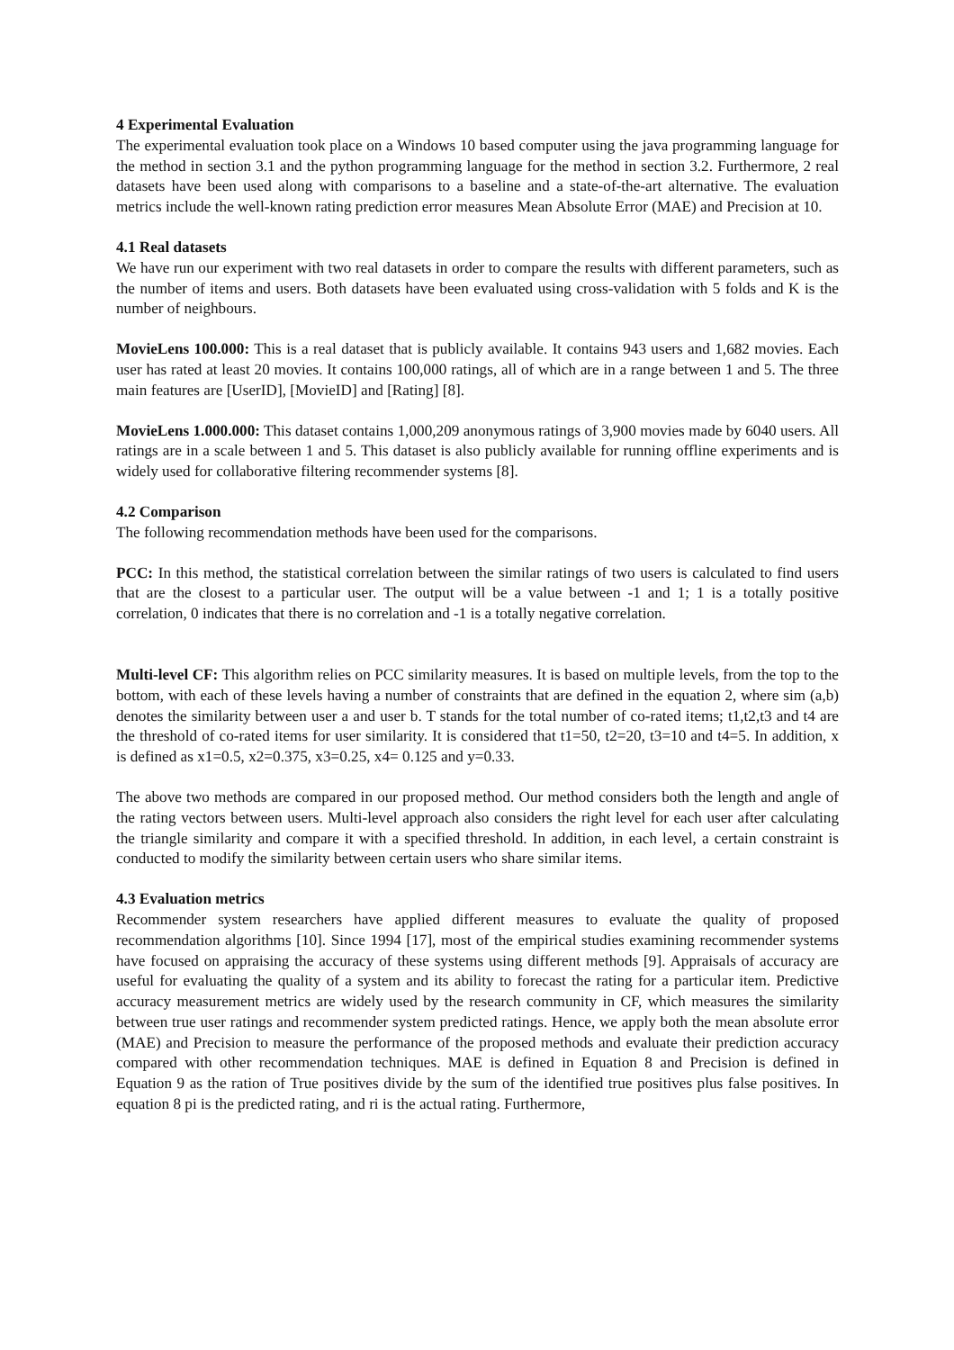4 Experimental Evaluation
The experimental evaluation took place on a Windows 10 based computer using the java programming language for the method in section 3.1 and the python programming language for the method in section 3.2. Furthermore, 2 real datasets have been used along with comparisons to a baseline and a state-of-the-art alternative. The evaluation metrics include the well-known rating prediction error measures Mean Absolute Error (MAE) and Precision at 10.
4.1 Real datasets
We have run our experiment with two real datasets in order to compare the results with different parameters, such as the number of items and users. Both datasets have been evaluated using cross-validation with 5 folds and K is the number of neighbours.
MovieLens 100.000: This is a real dataset that is publicly available. It contains 943 users and 1,682 movies. Each user has rated at least 20 movies. It contains 100,000 ratings, all of which are in a range between 1 and 5. The three main features are [UserID], [MovieID] and [Rating] [8].
MovieLens 1.000.000: This dataset contains 1,000,209 anonymous ratings of 3,900 movies made by 6040 users. All ratings are in a scale between 1 and 5. This dataset is also publicly available for running offline experiments and is widely used for collaborative filtering recommender systems [8].
4.2 Comparison
The following recommendation methods have been used for the comparisons.
PCC: In this method, the statistical correlation between the similar ratings of two users is calculated to find users that are the closest to a particular user. The output will be a value between -1 and 1; 1 is a totally positive correlation, 0 indicates that there is no correlation and -1 is a totally negative correlation.
Multi-level CF: This algorithm relies on PCC similarity measures. It is based on multiple levels, from the top to the bottom, with each of these levels having a number of constraints that are defined in the equation 2, where sim (a,b) denotes the similarity between user a and user b. T stands for the total number of co-rated items; t1,t2,t3 and t4 are the threshold of co-rated items for user similarity. It is considered that t1=50, t2=20, t3=10 and t4=5. In addition, x is defined as x1=0.5, x2=0.375, x3=0.25, x4= 0.125 and y=0.33.
The above two methods are compared in our proposed method. Our method considers both the length and angle of the rating vectors between users. Multi-level approach also considers the right level for each user after calculating the triangle similarity and compare it with a specified threshold. In addition, in each level, a certain constraint is conducted to modify the similarity between certain users who share similar items.
4.3 Evaluation metrics
Recommender system researchers have applied different measures to evaluate the quality of proposed recommendation algorithms [10]. Since 1994 [17], most of the empirical studies examining recommender systems have focused on appraising the accuracy of these systems using different methods [9]. Appraisals of accuracy are useful for evaluating the quality of a system and its ability to forecast the rating for a particular item. Predictive accuracy measurement metrics are widely used by the research community in CF, which measures the similarity between true user ratings and recommender system predicted ratings. Hence, we apply both the mean absolute error (MAE) and Precision to measure the performance of the proposed methods and evaluate their prediction accuracy compared with other recommendation techniques. MAE is defined in Equation 8 and Precision is defined in Equation 9 as the ration of True positives divide by the sum of the identified true positives plus false positives. In equation 8 pi is the predicted rating, and ri is the actual rating. Furthermore,